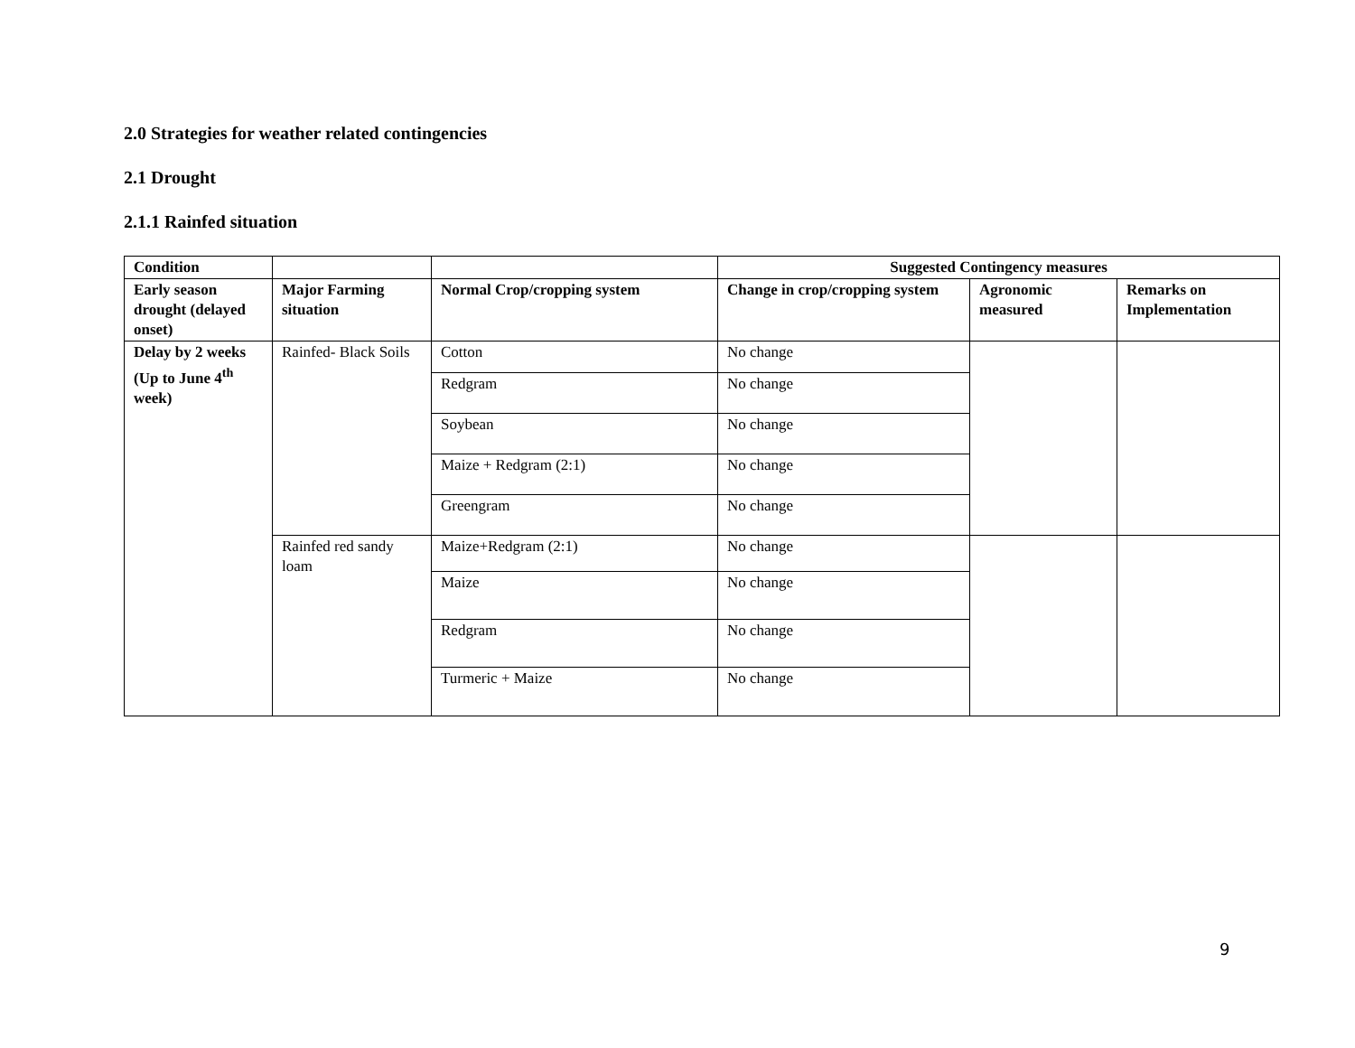2.0 Strategies for weather related contingencies
2.1 Drought
2.1.1 Rainfed situation
| Condition | | | Suggested Contingency measures | | |
| --- | --- | --- | --- | --- | --- |
| Early season drought (delayed onset) | Major Farming situation | Normal Crop/cropping system | Change in crop/cropping system | Agronomic measured | Remarks on Implementation |
| Delay by 2 weeks (Up to June 4<sup>th</sup> week) | Rainfed- Black Soils | Cotton | No change | | |
| | | Redgram | No change | | |
| | | Soybean | No change | | |
| | | Maize + Redgram (2:1) | No change | | |
| | | Greengram | No change | | |
| | Rainfed red sandy loam | Maize+Redgram (2:1) | No change | | |
| | | Maize | No change | | |
| | | Redgram | No change | | |
| | | Turmeric + Maize | No change | | |
9